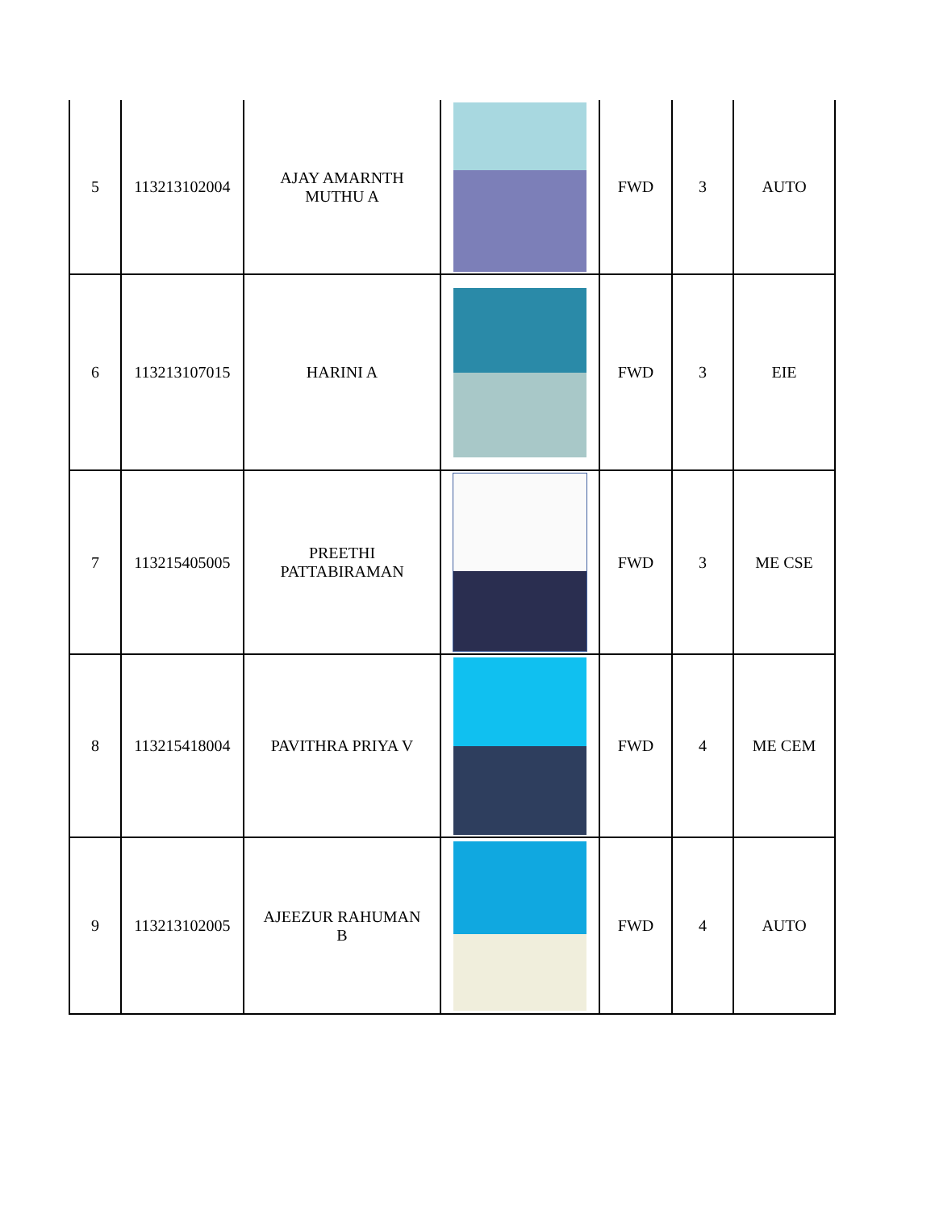| 5 | 113213102004 | AJAY AMARNTH MUTHU A | | FWD | 3 | AUTO |
| 6 | 113213107015 | HARINI A | | FWD | 3 | EIE |
| 7 | 113215405005 | PREETHI PATTABIRAMAN | | FWD | 3 | ME CSE |
| 8 | 113215418004 | PAVITHRA PRIYA V | | FWD | 4 | ME CEM |
| 9 | 113213102005 | AJEEZUR RAHUMAN B | | FWD | 4 | AUTO |